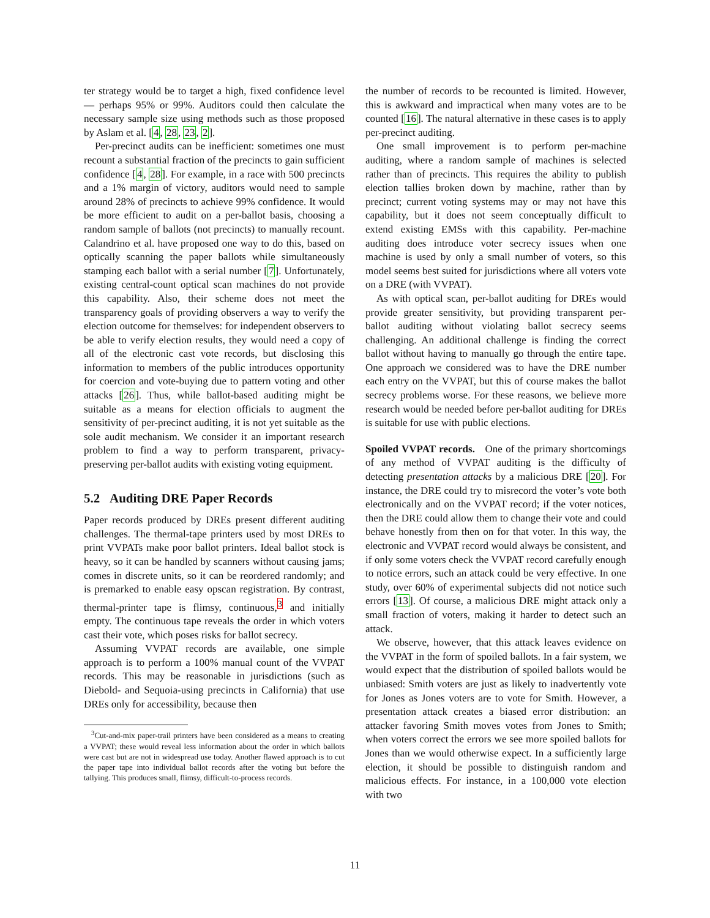ter strategy would be to target a high, fixed confidence level — perhaps 95% or 99%. Auditors could then calculate the necessary sample size using methods such as those proposed by Aslam et al. [4, 28, 23, 2].
Per-precinct audits can be inefficient: sometimes one must recount a substantial fraction of the precincts to gain sufficient confidence [4, 28]. For example, in a race with 500 precincts and a 1% margin of victory, auditors would need to sample around 28% of precincts to achieve 99% confidence. It would be more efficient to audit on a per-ballot basis, choosing a random sample of ballots (not precincts) to manually recount. Calandrino et al. have proposed one way to do this, based on optically scanning the paper ballots while simultaneously stamping each ballot with a serial number [7]. Unfortunately, existing central-count optical scan machines do not provide this capability. Also, their scheme does not meet the transparency goals of providing observers a way to verify the election outcome for themselves: for independent observers to be able to verify election results, they would need a copy of all of the electronic cast vote records, but disclosing this information to members of the public introduces opportunity for coercion and vote-buying due to pattern voting and other attacks [26]. Thus, while ballot-based auditing might be suitable as a means for election officials to augment the sensitivity of per-precinct auditing, it is not yet suitable as the sole audit mechanism. We consider it an important research problem to find a way to perform transparent, privacy-preserving per-ballot audits with existing voting equipment.
5.2 Auditing DRE Paper Records
Paper records produced by DREs present different auditing challenges. The thermal-tape printers used by most DREs to print VVPATs make poor ballot printers. Ideal ballot stock is heavy, so it can be handled by scanners without causing jams; comes in discrete units, so it can be reordered randomly; and is premarked to enable easy opscan registration. By contrast, thermal-printer tape is flimsy, continuous,<sup>3</sup> and initially empty. The continuous tape reveals the order in which voters cast their vote, which poses risks for ballot secrecy.
Assuming VVPAT records are available, one simple approach is to perform a 100% manual count of the VVPAT records. This may be reasonable in jurisdictions (such as Diebold- and Sequoia-using precincts in California) that use DREs only for accessibility, because then
<sup>3</sup> Cut-and-mix paper-trail printers have been considered as a means to creating a VVPAT; these would reveal less information about the order in which ballots were cast but are not in widespread use today. Another flawed approach is to cut the paper tape into individual ballot records after the voting but before the tallying. This produces small, flimsy, difficult-to-process records.
the number of records to be recounted is limited. However, this is awkward and impractical when many votes are to be counted [16]. The natural alternative in these cases is to apply per-precinct auditing.
One small improvement is to perform per-machine auditing, where a random sample of machines is selected rather than of precincts. This requires the ability to publish election tallies broken down by machine, rather than by precinct; current voting systems may or may not have this capability, but it does not seem conceptually difficult to extend existing EMSs with this capability. Per-machine auditing does introduce voter secrecy issues when one machine is used by only a small number of voters, so this model seems best suited for jurisdictions where all voters vote on a DRE (with VVPAT).
As with optical scan, per-ballot auditing for DREs would provide greater sensitivity, but providing transparent per-ballot auditing without violating ballot secrecy seems challenging. An additional challenge is finding the correct ballot without having to manually go through the entire tape. One approach we considered was to have the DRE number each entry on the VVPAT, but this of course makes the ballot secrecy problems worse. For these reasons, we believe more research would be needed before per-ballot auditing for DREs is suitable for use with public elections.
Spoiled VVPAT records. One of the primary shortcomings of any method of VVPAT auditing is the difficulty of detecting presentation attacks by a malicious DRE [20]. For instance, the DRE could try to misrecord the voter’s vote both electronically and on the VVPAT record; if the voter notices, then the DRE could allow them to change their vote and could behave honestly from then on for that voter. In this way, the electronic and VVPAT record would always be consistent, and if only some voters check the VVPAT record carefully enough to notice errors, such an attack could be very effective. In one study, over 60% of experimental subjects did not notice such errors [13]. Of course, a malicious DRE might attack only a small fraction of voters, making it harder to detect such an attack.
We observe, however, that this attack leaves evidence on the VVPAT in the form of spoiled ballots. In a fair system, we would expect that the distribution of spoiled ballots would be unbiased: Smith voters are just as likely to inadvertently vote for Jones as Jones voters are to vote for Smith. However, a presentation attack creates a biased error distribution: an attacker favoring Smith moves votes from Jones to Smith; when voters correct the errors we see more spoiled ballots for Jones than we would otherwise expect. In a sufficiently large election, it should be possible to distinguish random and malicious effects. For instance, in a 100,000 vote election with two
11